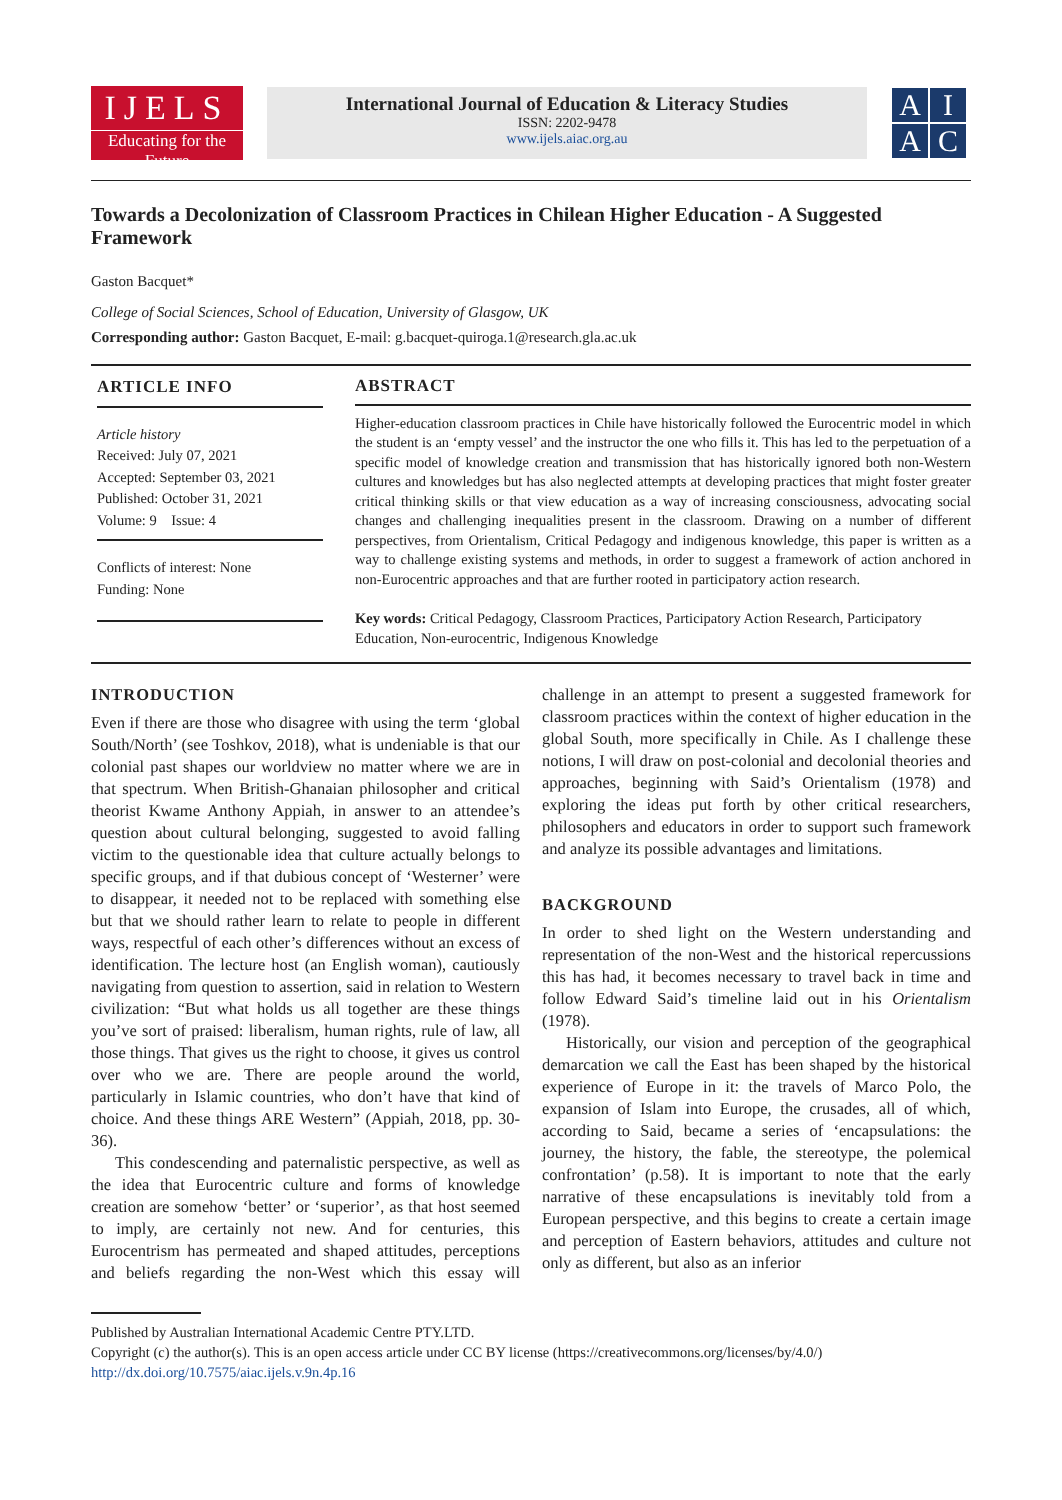IJELS
Educating for the Future
International Journal of Education & Literacy Studies
ISSN: 2202-9478
www.ijels.aiac.org.au
AIAC
Towards a Decolonization of Classroom Practices in Chilean Higher Education - A Suggested Framework
Gaston Bacquet*
College of Social Sciences, School of Education, University of Glasgow, UK
Corresponding author: Gaston Bacquet, E-mail: g.bacquet-quiroga.1@research.gla.ac.uk
ARTICLE INFO
Article history
Received: July 07, 2021
Accepted: September 03, 2021
Published: October 31, 2021
Volume: 9 Issue: 4
Conflicts of interest: None
Funding: None
ABSTRACT
Higher-education classroom practices in Chile have historically followed the Eurocentric model in which the student is an ‘empty vessel’ and the instructor the one who fills it. This has led to the perpetuation of a specific model of knowledge creation and transmission that has historically ignored both non-Western cultures and knowledges but has also neglected attempts at developing practices that might foster greater critical thinking skills or that view education as a way of increasing consciousness, advocating social changes and challenging inequalities present in the classroom. Drawing on a number of different perspectives, from Orientalism, Critical Pedagogy and indigenous knowledge, this paper is written as a way to challenge existing systems and methods, in order to suggest a framework of action anchored in non-Eurocentric approaches and that are further rooted in participatory action research.
Key words: Critical Pedagogy, Classroom Practices, Participatory Action Research, Participatory Education, Non-eurocentric, Indigenous Knowledge
INTRODUCTION
Even if there are those who disagree with using the term ‘global South/North’ (see Toshkov, 2018), what is undeniable is that our colonial past shapes our worldview no matter where we are in that spectrum. When British-Ghanaian philosopher and critical theorist Kwame Anthony Appiah, in answer to an attendee’s question about cultural belonging, suggested to avoid falling victim to the questionable idea that culture actually belongs to specific groups, and if that dubious concept of ‘Westerner’ were to disappear, it needed not to be replaced with something else but that we should rather learn to relate to people in different ways, respectful of each other’s differences without an excess of identification. The lecture host (an English woman), cautiously navigating from question to assertion, said in relation to Western civilization: “But what holds us all together are these things you’ve sort of praised: liberalism, human rights, rule of law, all those things. That gives us the right to choose, it gives us control over who we are. There are people around the world, particularly in Islamic countries, who don’t have that kind of choice. And these things ARE Western” (Appiah, 2018, pp. 30-36).
This condescending and paternalistic perspective, as well as the idea that Eurocentric culture and forms of knowledge creation are somehow ‘better’ or ‘superior’, as that host seemed to imply, are certainly not new. And for centuries, this Eurocentrism has permeated and shaped attitudes, perceptions and beliefs regarding the non-West which this essay will challenge in an attempt to present a suggested framework for classroom practices within the context of higher education in the global South, more specifically in Chile. As I challenge these notions, I will draw on post-colonial and decolonial theories and approaches, beginning with Said’s Orientalism (1978) and exploring the ideas put forth by other critical researchers, philosophers and educators in order to support such framework and analyze its possible advantages and limitations.
BACKGROUND
In order to shed light on the Western understanding and representation of the non-West and the historical repercussions this has had, it becomes necessary to travel back in time and follow Edward Said’s timeline laid out in his Orientalism (1978).
Historically, our vision and perception of the geographical demarcation we call the East has been shaped by the historical experience of Europe in it: the travels of Marco Polo, the expansion of Islam into Europe, the crusades, all of which, according to Said, became a series of ‘encapsulations: the journey, the history, the fable, the stereotype, the polemical confrontation’ (p.58). It is important to note that the early narrative of these encapsulations is inevitably told from a European perspective, and this begins to create a certain image and perception of Eastern behaviors, attitudes and culture not only as different, but also as an inferior
Published by Australian International Academic Centre PTY.LTD.
Copyright (c) the author(s). This is an open access article under CC BY license (https://creativecommons.org/licenses/by/4.0/)
http://dx.doi.org/10.7575/aiac.ijels.v.9n.4p.16